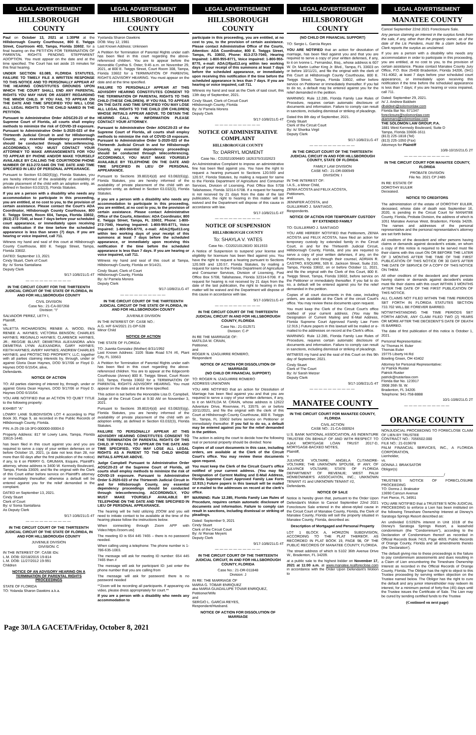LEGAL ADVERTISEMENT
HILLSBOROUGH COUNTY
Paul on October 13, 2021 at 1:30PM at the Hillsborough County Courthouse, 800 E. Twiggs Street, Courtroom 403, Tampa, Florida 33602, for a final hearing on the PETITION FOR TERMINATION OF PARENTAL RIGHTS PENDING STEPPARENT ADOPTION. You must appear on the date and at the time specified. The Court has set aside 15 minutes for this final hearing.
UNDER SECTION 63.089, FLORIDA STATUTES, FAILURE TO TIMELY FILE A WRITTEN RESPONSE TO THIS NOTICE AND TO PERSONALLY APPEAR AT THE HEARING CONSTITUTES GROUNDS UPON WHICH THE COURT SHALL END ANY PARENTAL RIGHTS YOU MAY HAVE OR ASSERT REGARDING THE MINOR CHILD. IF YOU FAIL TO APPEAR ON THE DATE AND TIME SPECIFIED YOU WILL LOSE ALL LEGAL RIGHTS TO THE CHILD NAMED IN THE PETITION.
Pursuant to Administrative Order AOSC20-23 of the Supreme Court of Florida, all courts shall employ methods to minimize the risk of COVID-19 exposure. Pursuant to Administrative Order S-2020-023 of the Thirteenth Judicial Circuit in and for Hillsborough County, any essential dependency proceedings should be conducted through teleconferencing. ACCORDINGLY, YOU MUST CONTACT YOUR ATTORNEY TO MAKE ARRANGEMENTS FOR YOU TO APPEAR BY PHONE AND/OR MAKE YOURSELF AVAILABLE BY CALLING THE COURTROOM PHONE NUMBER OF 813-272-5446 ON THE DATE AND TIME SPECIFIED IN LIEU OF PERSONAL APPEARANCE.
Pursuant to Section 63.082(6)(g), Florida Statutes, you are hereby informed of the availability of availability of private placement of the child with an adoption entity, as defined in Section 63.032(3), Florida Statutes.
If you are a person with a disability who needs any accommodation to participate in this proceeding, you are entitled, at no cost to you, to the provision of certain assistance. Please contact the Court's ADA Coordinator, Hillsborough County Courthouse, 800 E. Twiggs Street, Room 604, Tampa, Florida 33602, (813) 272-7040, at least 7 days before your scheduled court appearance, or immediately upon receiving this notification if the time before the scheduled appearance is less than seven (7) days. If you are hearing or voice impaired, call 711.
Witness my hand and seal of this court at Hillsborough County Courthouse, 800 E. Twiggs Street, Tampa, Florida 33602.
DATED: September 13, 2021
Cindy Stuart, Clerk of Court
By: /s/ Sonia Santallana
Deputy Clerk
9/17-10/8/21LG 4T
——————————
IN THE CIRCUIT COURT FOR THE THIRTEENTH JUDICIAL CIRCUIT OF THE STATE OF FLORIDA, IN AND FOR HILLSBOROUGH COUNTY
CIVIL DIVISION
Case No.: 21-CA-007268
Division: "I"
SALVADOR PEREZ, LETY I,
Plaintiff,
vs.
VALETTA RICHARDSON; RENEE A. WOOD, f/k/a RENEE A. HAYNES; VICTORIA BENSON; CHARLES HAYNES; REGINALD HAYNES; CLARENCE HAYNES, JR.; REGGIE BLUNT; DEMETRIA ALEXANDRA a/k/a DEMETRIA LYNN ALEXANDRA; GARY HAYNES; KEITH HAYNES; AVERY HAYNES; ANDREW CHARLES HAYNES; and PROTECTED PROPERTY, LLC; together with all parties claiming interests by, through, under or against Gloria Dean Haynes, DOD 9/17/06 or Floyd D. Haynes DOD 6/15/04, alive,
Defendants.
NOTICE OF ACTION
TO: All parties claiming of interest by, through, under or against Gloria Dean Haynes, DOD 9/17/06 or Floyd D. Haynes DOD 6/15/04.
YOU ARE NOTIFIED that an ACTION TO QUIET TITLE to the following property:
EXHIBIT "A"
LOWRY LANE SUBDIVISION LOT 4 according to Plat Book 30, Page 9, as recorded in the Public Records of Hillsborough County, Florida.
PIN: A-25-28-18-3F0-000000-00004.0
Property Address: 817 W Lowry Lane, Tampa, Florida 33615-1440.
has been filed in this court against you and you are required to serve a copy of your written defenses on or before October 15, 2021, (a date not less than 28, nor more than 60 days after the first publication of the notice) if any, to it on PERRY G. GRUMAN, Esquire, Plaintiff's attorney, whose address is 3400 W. Kennedy Boulevard, Tampa, Florida 33609, and file the original with the Clerk of this Court either before service on Plaintiff's attorney or immediately thereafter; otherwise a default will be entered against you for the relief demanded in the complaint.
DATED on September 13, 2021.
Cindy Stuart
Clerk of Court
By: s/ Sonia Santallana
As Deputy Clerk
9/17-10/8/21LG 4T
——————————
IN THE CIRCUIT COURT OF THE THIRTEENTH JUDICIAL CIRCUIT OF THE STATE OF FLORIDA, IN AND FOR HILLSBOROUGH COUNTY
JUVENILE DIVISION
DIVISION: C
IN THE INTEREST OF: CASE IDs:
L.M. DOB: 02/18/2015 19-814
L.M. DOB: 11/27/2012 19-991
Children
NOTICE OF AN ADVISORY HEARING ON A TERMINATION OF PARENTAL RIGHTS PROCEEDINGS
STATE OF FLORIDA
TO: Yolanda Sharon Dawkins a.k.a.
LEGAL ADVERTISEMENT
HILLSBOROUGH COUNTY
Yyolanda Sharon Dawkins
DOB: May 12, 1981
Last Known Address: Unknown
A Petition for Termination of Parental Rights under oath has been filed in this court regarding the above-referenced children. You are to appear before the Honorable Cynthia S. Oster, 9:45 a.m. on November 29, 2021, at 800 E. Twiggs Street, Court Room 308, Tampa, Florida 33602 for a TERMINATION OF PARENTAL RIGHTS ADVISORY HEARING. You must appear on the date and at the time specified.
FAILURE TO PERSONALLY APPEAR AT THIS ADVISORY HEARING CONSTITUTES CONSENT TO THE TERMINATION OF PARENTAL RIGHTS TO THIS CHILD (THESE CHILDREN). IF YOU FAIL TO APPEAR ON THE DATE AND TIME SPECIFIED YOU MAY LOSE ALL LEGAL RIGHTS TO THE CHILD (OR CHILDREN) WHOSE INITIALS APPEAR ABOVE. TO OBTAIN THE HEARING CALL IN INFORMATION PLEASE CONTACT YOUR ATTORNEY.
Pursuant to Administrative Order AOSC20-23 of the Supreme Court of Florida, all courts shall employ methods to minimize the risk of COVID-19 exposure. Pursuant to Administrative Order S-2020-023 of the Thirteenth Judicial Circuit in and for Hillsborough County, any essential dependency proceedings should be conducted through teleconferencing. ACCORDINGLY, YOU MUST MAKE YOURSELF AVAILABLE BY TELEPHONE ON THE DATE AND TIME SPECIFIED IN LIEU OF PERSONAL APPEARANCE.
Pursuant to Sections 39.802(4)(d) and 63.082(6)(g), Florida Statutes, you are hereby informed of the availability of private placement of the child with an adoption entity, as defined in Section 63.032(3), Florida Statutes.
If you are a person with a disability who needs any accommodation to participate in this proceeding, you are entitled, at no cost to you, to the provision of certain assistance. Please contact Administrative Office of the Courts, Attention: ADA Coordinator, 800 E. Twiggs Street, Tampa, FL 33602, Phone: 1-800-272-7040, Hearing Impaired: 1-800-955-8771, Voice impaired: 1-800-955-8770, e-mail: ADA@fljud13.org within two working days of your receipt of this summons at least 7 days before the scheduled appearance, or immediately upon receiving this notification if the time before the scheduled appearance is less than 7 days. If you are hearing or voice impaired, call 711.
Witness my hand and seal of this court at Tampa, Hillsborough County, Florida on 9/14/21.
Cindy Stuart, Clerk of Court
Hillsborough County, Florida
By: /s/ Pamela Morera
Deputy Clerk
9/17-10/8/21LG 4T
——————————
IN THE CIRCUIT COURT OF THE THIRTEENTH JUDICIAL CIRCUIT OF THE STATE OF FLORIDA, IN AND FOR HILLSBOROUGH COUNTY
JUVENILE DIVISION
IN THE INTEREST OF: CASE NO.:
A.G. H/F 6/4/2021 21-DP-528
Minor Child
NOTICE OF ACTION
THE STATE OF FLORIDA:
TO: Juanita Gonzalez (Mother) 8/31/1992
Last Known Address: 3105 State Road 574 #6, Plant City, FL 33563
A Petition for Termination of Parental Rights under oath has been filed in this court regarding the above-referenced children. You are to appear at the Edgecomb Courthouse (Annex) 800 E. Twiggs Street, Court Room 310, Tampa, Florida 33602 for a TERMINATION OF PARENTAL RIGHTS ADVISORY HEARING. You must appear on the date and at the time specified.
This action is set before the Honorable Lisa D. Campbell, Judge of the Circuit Court at 9:30 AM on November 3, 2021.
Pursuant to Sections 39.802(4)(d) and 63.082(6)(g), Florida Statutes, you are hereby informed of the availability of private placement of the child with an adoption entity, as defined in Section 63.032(3), Florida Statutes.
FAILURE TO PERSONALLY APPEAR AT THIS ADVISORY HEARING CONSTITUTES CONSENT TO THE TERMINATION OF PARENTAL RIGHTS OF THIS CHILD. IF YOU FAIL TO APPEAR ON THE DATE AND TIME SPECIFIED, YOU MAY LOSE ALL LEGAL RIGHTS AS A PARENT TO THE CHILD WHOSE INITIALS APPEAR ABOVE.
Judge Campbell Pursuant to Administrative Order AOSC20-23 of the Supreme Court of Florida, all courts shall employ methods to minimize the risk of COVID-19 exposure. Pursuant to Administrative Order S-2020-023 of the Thirteenth Judicial Circuit in and for Hillsborough County, any essential dependency proceedings should be conducted through teleconferencing. ACCORDINGLY, YOU MUST MAKE YOURSELF AVAILABLE BY TELEPHONE ON THE DATE AND TIME SPECIFIED IN LIEU OF PERSONAL APPEARANCE.
The hearing will be held utilizing ZOOM and you will need to initiate contact to be available at the time of the hearing please follow the instructions below.
When connecting through Zoom APP with Video:https://zoom.us/j
The meeting ID is 654 445 7465 – there is no password needed.
When calling using a telephone: The phone number is 1-786-635-1003.
The message will ask for meeting ID number: 654 445 7465 then #
The message will ask for participant ID: just enter the phone number that you are calling from
The message will ask for password: there is no password needed
**Zoom will be recording all participants. If appearing via video, please dress appropriately for court.**
If you are a person with a disability who needs any accommodation to
LEGAL ADVERTISEMENT
HILLSBOROUGH COUNTY
participate in this proceeding, you are entitled, at no cost to you, to the provision of certain assistance. Please contact Administrative Office of the Courts, Attention: ADA Coordinator, 800 E. Twiggs Street, Tampa, FL 33602, Phone: 813-272-7040, Hearing Impaired: 1-800-955-8771, Voice impaired: 1-800-955-8770, e-mail: ADA@fljud13.org within two working days of your receipt of this summons at least 7 days before the scheduled appearance, or immediately upon receiving this notification if the time before the scheduled appearance is less than 7 days. If you are hearing or voice impaired, call 711.
Witness my hand and seal as the Clerk of said court, this 13th day of September, 2021.
Cindy Stuart, Clerk of Circuit Court
Hillsborough County, Florida
By: /s/ Pamela Morera
Deputy Clerk
9/17-10/8/21LG 4T
——————————
NOTICE OF ADMINISTRATIVE COMPLAINT
HILLSBOROUGH COUNTY
To: DARRYL MOMENT
Case No.: CD202100948/D 1826375/3102623
An Administrative Complaint to impose an administrative fine has been filed against you. You have the right to request a hearing pursuant to Sections 120.569 and 120.57, Florida Statutes, by mailing a request for same to the Florida Department of Agriculture and Consumer Services, Division of Licensing, Post Office Box 5708 Tallahassee, Florida 32314-5708. If a request for hearing is not received by 21 days from the date of the last publication, the right to hearing in this matter will be waived and the Department will dispose of this cause in accordance with law.
9/17-10/8/21LG 4T
——————————
NOTICE OF SUSPENSION
HILLSBOROUGH COUNTY
To: SHAYLA V. YATES
Case No.: CD202101283/D 3011933
A Notice of Suspension to suspend your license and eligibility for licensure has been filed against you. You have the right to request a hearing pursuant to Sections 120.569 and 120.57, Florida Statutes, by mailing a request for same to the Florida Department of Agriculture and Consumer Services, Division of Licensing, Post Office Box 5708, Tallahassee, Florida 32314-5708. If a request for hearing is not received by 21 days from the date of the last publication, the right to hearing in this matter will be waived and the Department will dispose of this cause in accordance with law.
9/17-10/8/21LG 4T
——————————
IN THE CIRCUIT COURT OF THE THIRTEENTH JUDICIAL CIRCUIT IN AND FOR HILLSBOROUGH COUNTY, FLORIDA
Case No.: 21-012571
Division: C-P
IN RE THE MARRIAGE OF:
MATILDA M. CRAIN,
Petitioner,
and
ROGER N. IZAGUIRRE ROMERO,
Respondent
NOTICE OF ACTION FOR DISSOLUTION OF MARRIAGE
(NO CHILD OR FINANCIAL SUPPORT)
TO: ROGER N. IZAGUIRRE ROMERO
ADDRESS UNKNOWN
YOU ARE NOTIFIED that an action for Dissolution of Marriage has been filed against you and that you are required to serve a copy of your written defenses, if any, to it on MATILDA M. CRAIN, whose address is 12622 Adventure Drive, Riverview, FL 33579, on or before 10/11/2021, and file the original with the clerk of this Court at Hillsborough County Courthouse, 800 E. Twiggs St., Tampa, FL 33602 before service on Petitioner or immediately thereafter. If you fail to do so, a default may be entered against you for the relief demanded in the petition.
The action is asking the court to decide how the following real or personal property should be divided: None
Copies of all court documents in this case, including orders, are available at the Clerk of the Circuit Court's office. You may review these documents upon request.
You must keep the Clerk of the Circuit Court's office notified of your current address. (You may file Designation of Current Mailing and E-Mail Address, Florida Supreme Court Approved Family Law Form 12.915.) Future papers in this lawsuit will be mailed or e-mailed to the addresses on record at the clerk's office.
WARNING: Rule 12.285, Florida Family Law Rules of Procedure, requires certain automatic disclosure of documents and information. Failure to comply can result in sanctions, including dismissal or striking of pleadings.
Dated: September 9, 2021
Cindy Stuart
Clerk of the Circuit Court
By: /s/ Renae Meyers
Deputy Clerk
9/17-10/8/21LG 4T
——————————
IN THE CIRCUIT COURT OF THE THIRTEENTH JUDICIAL CIRCUIT, IN AND FOR HILLSBOROUGH COUNTY, FLORIDA
Case No.: 21-DR-011848
Division: J
IN RE: THE MARRIAGE OF
MARIA G. TOBAR ENRIQUEZ
aka MARIA GUADALUPE TOVAR ENRIQUEZ,
Petitioner/Wife
and
SERGIO L. GARCIA REYES,
Respondent/Husband.
NOTICE OF ACTION FOR DISSOLUTION OF MARRIAGE
LEGAL ADVERTISEMENT
HILLSBOROUGH COUNTY
(NO CHILD OR FINANCIAL SUPPORT)
TO: Sergio L. Garcia Reyes
YOU ARE NOTIFIED that an action for dissolution of marriage, has been filed against you and that you are required to serve a copy of your written defenses, if any, to it on Ivonne L. Fernandez, Esq., whose address is 607 W. Dr. Martin Luther King Jr. Blvd., Tampa, FL 33603 on or before 10/11/21, and file the original with the clerk of this Court at Hillsborough County Courthouse, 800 E. Twiggs Street, Tampa, Florida 33602, either before service on Petitioner or immediately thereafter. If you fail to do so, a default may be entered against you for the relief demanded in the petition.
WARNING: Rule 12.285, Florida Family Law Rules of Procedure, requires certain automatic disclosure of documents and information. Failure to comply can result in sanctions, including dismissal or striking of pleadings.
Dated this 8th day of September, 2021.
Cindy Stuart
Clerk of the Circuit Court
By: /s/ Sherika Virgil
Deputy Clerk
9/17-10/8/21LG 4T
——————————
IN THE CIRCUIT COURT OF THE THIRTEENTH JUDICIAL CIRCUIT IN AND FOR HILLSBOROUGH COUNTY, STATE OF FLORIDA
FAMILY LAW DIVISION
CASE NO.: 21-DR-006949
DIVISION: I
IN THE INTEREST OF:
I.A.S., a Minor Child,
ZENIA ACOSTA and FELIX ACOSTA,
Petitioners,
and
JENNIFER ACOSTA, and
GUILLERMO J. SANTIAGO,
Respondents.
NOTICE OF ACTION FOR TEMPORARY CUSTODY BY EXTENDED FAMILY
TO: GUILLERMO J. SANTIAGO
YOU ARE HEREBY NOTIFIED that Petitioners, ZENIA ACOSTA and FELIX ACOSTA, have filed an action for temporary custody by extended family in the Circuit Court, in and for the Thirteenth Judicial Circuit, Hillsborough County, Florida, and you are required to serve a copy of your written defenses, if any, on the Petitioners, by and through their counsel, ADRIAN R. CASTRO, ESQUIRE, 505 E. Jackson Street, Suite 210, Tampa, Florida 33602, on or before October 11, 2021, and file the original with the Clerk of this Court, 800 E. Twiggs Street, Tampa, Florida 33602, before service on the Petitioner or immediately thereafter. If you fail to do so, a default will be entered against you for the relief demanded in the petition.
Copies of all court documents in this case, including orders, are available at the Clerk of the circuit Court's office. You may review these documents upon request.
You must keep the Clerk of the Circuit Court's office notified of your current address. (You may file Designation of Current Mailing and E-Mail Address, Florida Supreme Court Approved Family Law Form 12.915.) Future papers in this lawsuit will be mailed or e-mailed to the addresses on record at the Clerk's office.
WARNING: Rule 12.285, Florida Family Law Rules of Procedure, requires certain automatic disclosure of documents and information. Failure to comply can result in sanctions, including dismissal or striking of pleadings.
WITNESS my hand and the seal of this Court on this 9th day of September, 2021.
Cindy Stuart
Clerk of The Court
By: /s/ Sarah Metzer
Deputy Clerk
9/17-10/8/21LG 4T
——————————
MANATEE COUNTY
IN THE CIRCUIT COURT FOR MANATEE COUNTY, FLORIDA
CIVIL ACTION
CASE NO.: 21-CA-000924
U.S. BANK NATIONAL ASSOCIATION, AS INDENTURE TRUSTEE ON BEHALF OF AND WITH RESPECT TO AJAX MORTGAGE LOAN TRUST 2017-D, MORTGAGE-BACKED NOTES,
Plaintiff,
v.
JULVINCE VOLTAIRE; ANGELA CLITANDRE-VOLTAIRE; THE UNKNOWN SPOUSE, IF ANY, OF JULVINCE VOLTAIRE; STATE OF FLORIDA DEPARTMENT OF REVENUE; WEST PALM HOMEOWNER'S ASSOCIATION, INC.; UNKNOWN TENANT #1 and UNKNOWN TENANT #2,
Defendants.
NOTICE OF SALE
Notice is hereby given that, pursuant to the Order Upon Defendant's Motion to Cancel September 22nd 2021 Foreclosure Sale entered in the above-styled cause in the Circuit Court of Manatee County, Florida, the Clerk of Manatee County, Florida will sell the property situated in Manatee County, Florida, described as:
Description of Mortgaged and Personal Property
LOT 1 BLOCK A, HORIZON SUBDIVISION, ACCORDING TO THE PLAT THEREOF, AS RECORDED IN PLAT BOOK 19, PAGE 98, OF THE PUBLIC RECORDS OF MANATEE COUNTY, FLORIDA.
The street address of which is 5102 36th Avenue Drive W., Bradenton, FL 34209.
at a public sale to the highest bidder on November 17, 2021 at 11:00 a.m. at www.manatee.realforeclose.com in accordance with the Order Upon Defendant's Motion to
LEGAL ADVERTISEMENT
MANATEE COUNTY
Cancel September 22nd 2021 Foreclosure Sale.
Any person claiming an interest in the surplus funds from the sale, if any, other than the property owner, as of the date of the Lis Pendens, must file a claim before the Clerk reports the surplus as unclaimed.
If you are a person with a disability who needs any accommodation in order to participate in this proceeding, you are entitled, at no cost to you, to the provision of certain assistance. Please contact Manatee County Jury Office, P.O. Box 25400 Bradenton, Florida 34206, (941) 741-4062, at least 7 days before your scheduled court appearance, or immediately upon receiving this notification if the time before the scheduled appearance is less than 7 days; if you are hearing or voice impaired, call 711.
Dated: September 29, 2021.
/s/ J. Andrew Baldwin
dbaldwin@solomonlaw.com
Florida Bar No. 671347
foreclosure@solomonlaw.com
atammaro@solomonlaw.com
THE SOLOMON LAW GROUP, P.A.
1881 West Kennedy Boulevard, Suite D
Tampa, Florida 33606-1611
(813) 225-1818 (Tel)
(813) 225-1050 (Fax)
Attorneys for Plaintiff
10/8-10/15/21LG 2T
——————————
IN THE CIRCUIT COURT FOR MANATEE COUNTY, FLORIDA
PROBATE DIVISION
File No. 2021 CP 2485
IN RE: ESTATE OF
DOROTHY EULER
Deceased.
NOTICE TO CREDITORS
The administration of the estate of DOROTHY EULER, deceased, whose date of death was September 16, 2020, is pending in the Circuit Court for MANATEE County, Florida, Probate Division, the address of which is 1051 Manatee Avenue West, Bradenton, Florida 34205. The names and addresses of the personal representative and the personal representative's attorney are set forth below.
All creditors of the decedent and other persons having claims or demands against decedent's estate, on whom a copy of this notice is required to be served must file their claims with this court ON OR BEFORE THE LATER OF 3 MONTHS AFTER THE TIME OF THE FIRST PUBLICATION OF THIS NOTICE OR 30 DAYS AFTER THE DATE OF SERVICE OF A COPY OF THIS NOTICE ON THEM.
All other creditors of the decedent and other persons having claims or demands against decedent's estate must file their claims with this court WITHIN 3 MONTHS AFTER THE DATE OF THE FIRST PUBLICATION OF THIS NOTICE.
ALL CLAIMS NOT FILED WITHIN THE TIME PERIODS SET FORTH IN FLORIDA STATUTES SECTION 733.702 WILL BE FOREVER BARRED.
NOTWITHSTANDING THE TIME PERIODS SET FORTH ABOVE, ANY CLAIM FILED TWO (2) YEARS OR MORE AFTER THE DECEDENT'S DATE OF DEATH IS BARRED.
The date of first publication of this notice is October 1, 2021.
Personal Representative:
/s/ Thomas H. Euler
Thomas Euler
19775 Liberty Hi Rd
Bowling Green, OH 43402
Attorney for Personal Representative:
/s/ Patrick Ruster
Patrick Ruster
patrick@rusterlaw.com
Florida Bar No. 123917
3908 26th St. W.
Bradenton, FL 34205
Telephone: 941-758-8888
10/1-10/8/21LG 2T
——————————
ORANGE COUNTY
NONJUDICIAL PROCEEDING TO FORECLOSE CLAIM OF LIEN BY TRUSTEE
CONTRACT NO.: 7056502.000
FILE NO.: 21-019678
PALM FINANCIAL SERVICES, INC., A FLORIDA CORPORATION,
Lienholder,
vs.
DONNA J. BRAKSATOR
Obligor(s)
_______________________________/
TRUSTEE'S NOTICE OF FORECLOSURE PROCEEDING
TO: Donna J. Braksator
13690 Cancun Avenue
Fort Pierce, FL 34951
YOU ARE NOTIFIED that a TRUSTEE'S NON-JUDICIAL PROCEEDING to enforce a Lien has been instituted on the following Timeshare Ownership Interest at Disney's Saratoga Springs Resort described as:
An undivided 0.5392% interest in Unit 101B of the Disney's Saratoga Springs Resort, a leasehold condominium (the "Condominium"), according to the Declaration of Condominium thereof as recorded in Official Records Book 7419, Page 4659, Public Records of Orange County, Florida and all amendments thereto (the 'Declaration').
The default giving rise to these proceedings is the failure to pay condominium assessments and dues resulting in a Claim of Lien encumbering the Timeshare Ownership Interest as recorded in the Official Records of Orange County, Florida. The Obligor has the right to object to this Trustee proceeding by serving written objection on the Trustee named below. The Obligor has the right to cure the default and any junior interestholder may redeem its interest, for a minimum period of forty-five (45) days until the Trustee issues the Certificate of Sale. The Lien may be cured by sending certified funds to the Trustee
(Continued on next page)
Page 30/LA GACETA/Friday, October 8, 2021